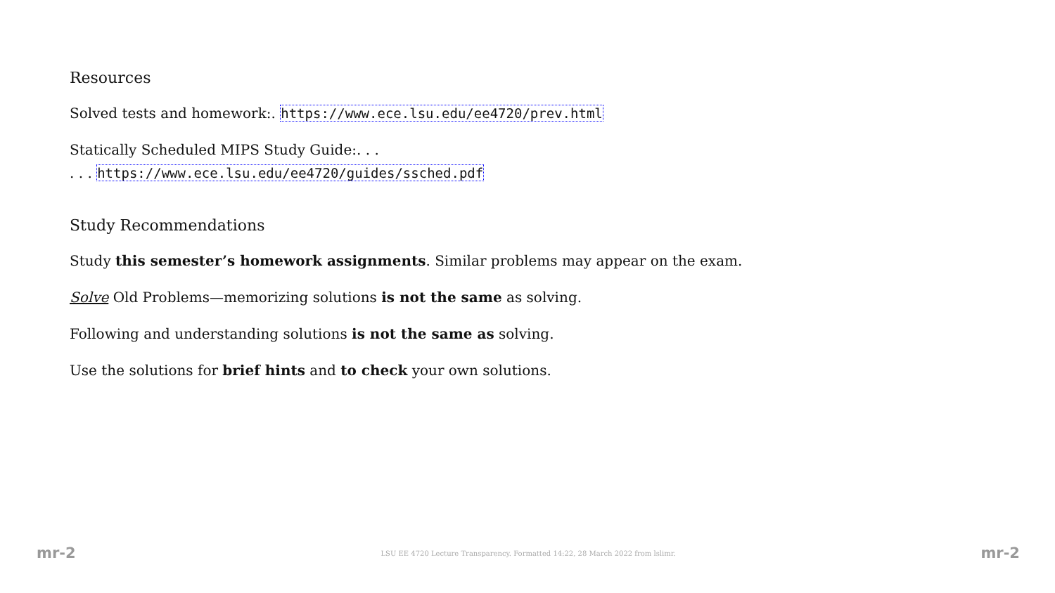Resources
Solved tests and homework:. https://www.ece.lsu.edu/ee4720/prev.html
Statically Scheduled MIPS Study Guide:. . .
. . . https://www.ece.lsu.edu/ee4720/guides/ssched.pdf
Study Recommendations
Study this semester’s homework assignments. Similar problems may appear on the exam.
Solve Old Problems—memorizing solutions is not the same as solving.
Following and understanding solutions is not the same as solving.
Use the solutions for brief hints and to check your own solutions.
mr-2 LSU EE 4720 Lecture Transparency. Formatted 14:22, 28 March 2022 from lslimr. mr-2